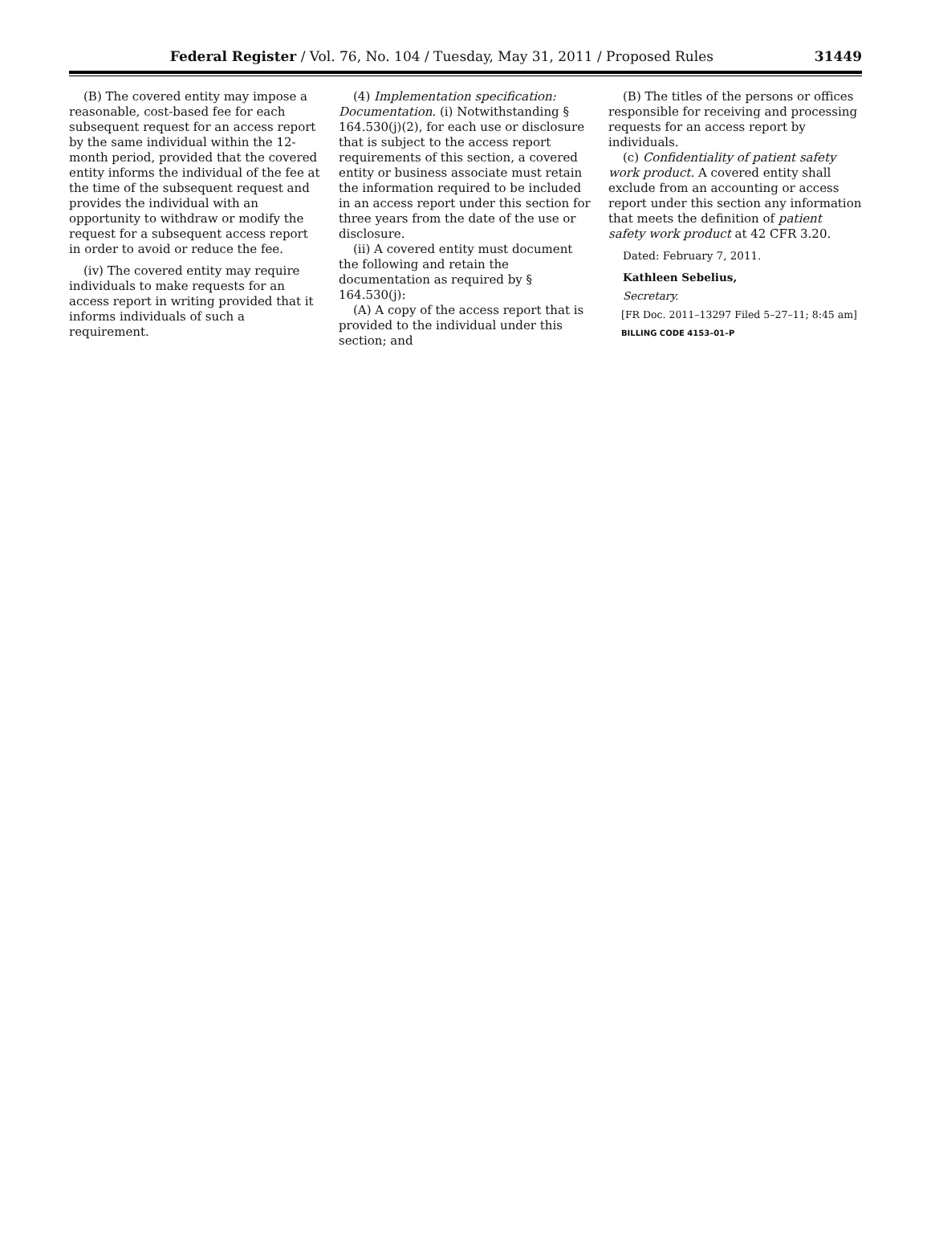Federal Register / Vol. 76, No. 104 / Tuesday, May 31, 2011 / Proposed Rules 31449
(B) The covered entity may impose a reasonable, cost-based fee for each subsequent request for an access report by the same individual within the 12-month period, provided that the covered entity informs the individual of the fee at the time of the subsequent request and provides the individual with an opportunity to withdraw or modify the request for a subsequent access report in order to avoid or reduce the fee.
(iv) The covered entity may require individuals to make requests for an access report in writing provided that it informs individuals of such a requirement.
(4) Implementation specification: Documentation. (i) Notwithstanding § 164.530(j)(2), for each use or disclosure that is subject to the access report requirements of this section, a covered entity or business associate must retain the information required to be included in an access report under this section for three years from the date of the use or disclosure.
(ii) A covered entity must document the following and retain the documentation as required by § 164.530(j):
(A) A copy of the access report that is provided to the individual under this section; and
(B) The titles of the persons or offices responsible for receiving and processing requests for an access report by individuals.
(c) Confidentiality of patient safety work product. A covered entity shall exclude from an accounting or access report under this section any information that meets the definition of patient safety work product at 42 CFR 3.20.
Dated: February 7, 2011.
Kathleen Sebelius,
Secretary.
[FR Doc. 2011–13297 Filed 5–27–11; 8:45 am]
BILLING CODE 4153–01–P